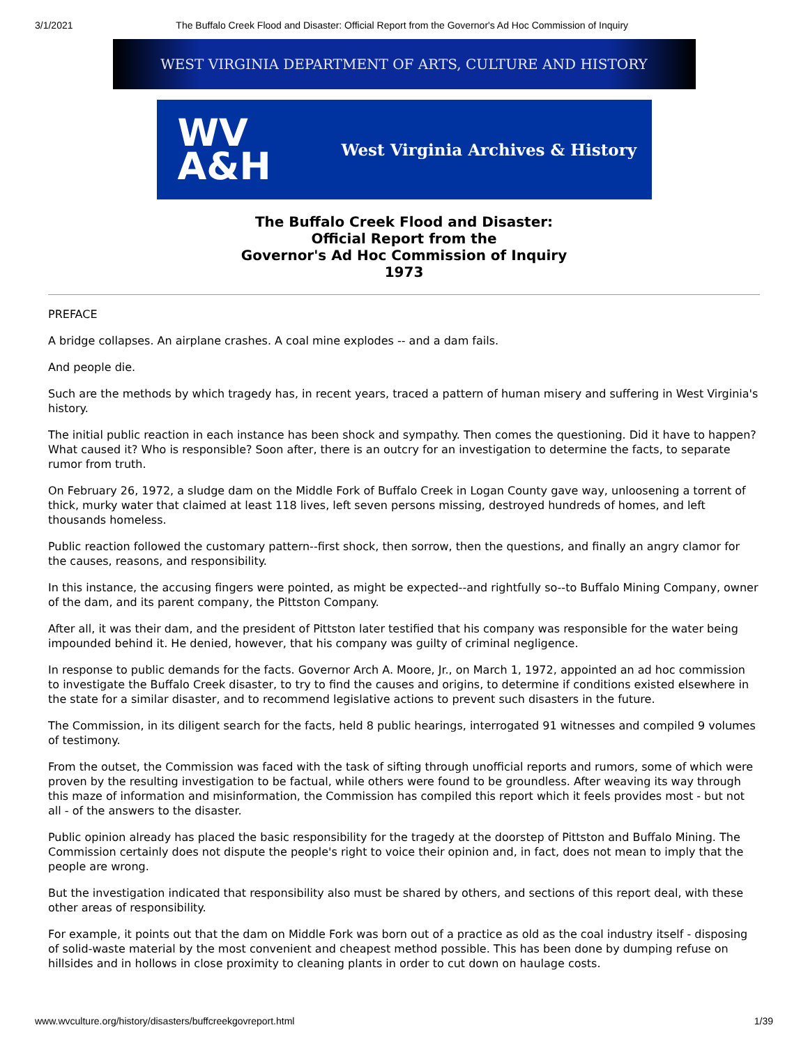3/1/2021 The Buffalo Creek Flood and Disaster: Official Report from the Governor's Ad Hoc Commission of Inquiry
WEST VIRGINIA DEPARTMENT OF ARTS, CULTURE AND HISTORY
WV
A&H
West Virginia Archives & History
The Buffalo Creek Flood and Disaster:
Official Report from the
Governor's Ad Hoc Commission of Inquiry
1973
PREFACE
A bridge collapses. An airplane crashes. A coal mine explodes -- and a dam fails.
And people die.
Such are the methods by which tragedy has, in recent years, traced a pattern of human misery and suffering in West Virginia's history.
The initial public reaction in each instance has been shock and sympathy. Then comes the questioning. Did it have to happen? What caused it? Who is responsible? Soon after, there is an outcry for an investigation to determine the facts, to separate rumor from truth.
On February 26, 1972, a sludge dam on the Middle Fork of Buffalo Creek in Logan County gave way, unloosening a torrent of thick, murky water that claimed at least 118 lives, left seven persons missing, destroyed hundreds of homes, and left thousands homeless.
Public reaction followed the customary pattern--first shock, then sorrow, then the questions, and finally an angry clamor for the causes, reasons, and responsibility.
In this instance, the accusing fingers were pointed, as might be expected--and rightfully so--to Buffalo Mining Company, owner of the dam, and its parent company, the Pittston Company.
After all, it was their dam, and the president of Pittston later testified that his company was responsible for the water being impounded behind it. He denied, however, that his company was guilty of criminal negligence.
In response to public demands for the facts. Governor Arch A. Moore, Jr., on March 1, 1972, appointed an ad hoc commission to investigate the Buffalo Creek disaster, to try to find the causes and origins, to determine if conditions existed elsewhere in the state for a similar disaster, and to recommend legislative actions to prevent such disasters in the future.
The Commission, in its diligent search for the facts, held 8 public hearings, interrogated 91 witnesses and compiled 9 volumes of testimony.
From the outset, the Commission was faced with the task of sifting through unofficial reports and rumors, some of which were proven by the resulting investigation to be factual, while others were found to be groundless. After weaving its way through this maze of information and misinformation, the Commission has compiled this report which it feels provides most - but not all - of the answers to the disaster.
Public opinion already has placed the basic responsibility for the tragedy at the doorstep of Pittston and Buffalo Mining. The Commission certainly does not dispute the people's right to voice their opinion and, in fact, does not mean to imply that the people are wrong.
But the investigation indicated that responsibility also must be shared by others, and sections of this report deal, with these other areas of responsibility.
For example, it points out that the dam on Middle Fork was born out of a practice as old as the coal industry itself - disposing of solid-waste material by the most convenient and cheapest method possible. This has been done by dumping refuse on hillsides and in hollows in close proximity to cleaning plants in order to cut down on haulage costs.
www.wvculture.org/history/disasters/buffcreekgovreport.html 1/39